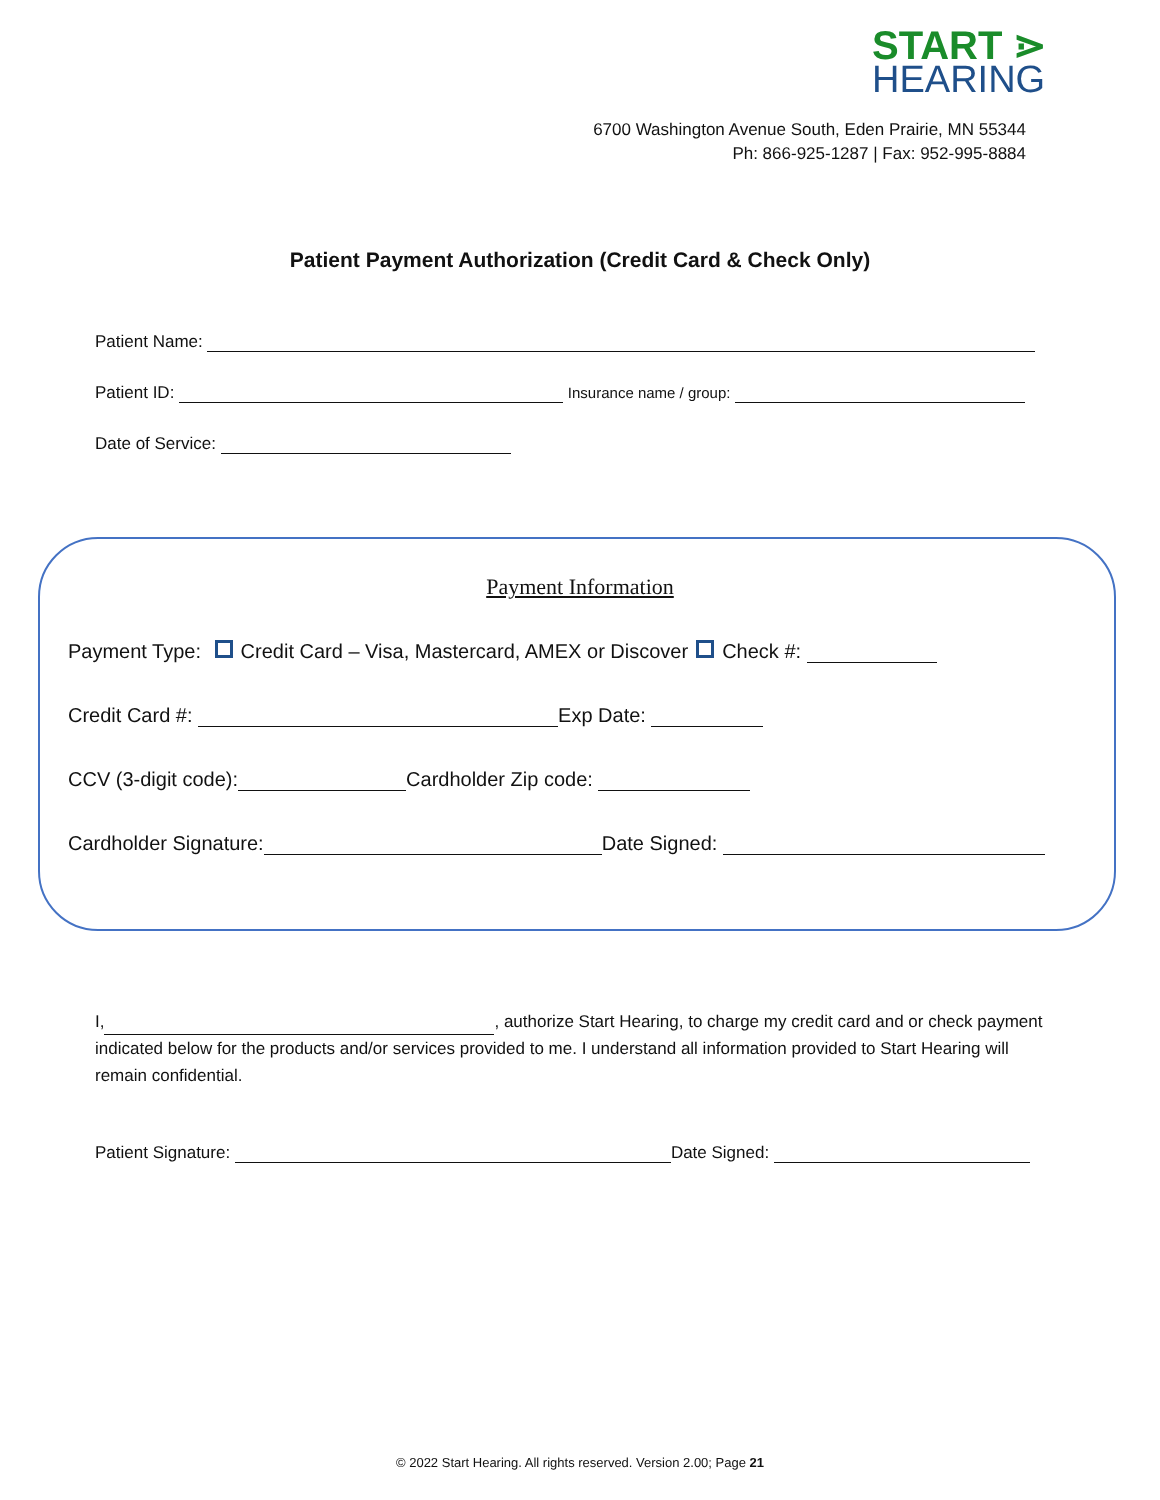START ⋗
HEARING
6700 Washington Avenue South, Eden Prairie, MN 55344
Ph: 866-925-1287 | Fax: 952-995-8884
Patient Payment Authorization (Credit Card & Check Only)
Patient Name:
Patient ID: Insurance name / group:
Date of Service:
Payment Information
Payment Type: Credit Card – Visa, Mastercard, AMEX or Discover Check #:
Credit Card #: Exp Date:
CCV (3-digit code): Cardholder Zip code:
Cardholder Signature: Date Signed:
I, , authorize Start Hearing, to charge my credit card and or check payment indicated below for the products and/or services provided to me. I understand all information provided to Start Hearing will remain confidential.
Patient Signature: Date Signed:
© 2022 Start Hearing. All rights reserved. Version 2.00; Page 21